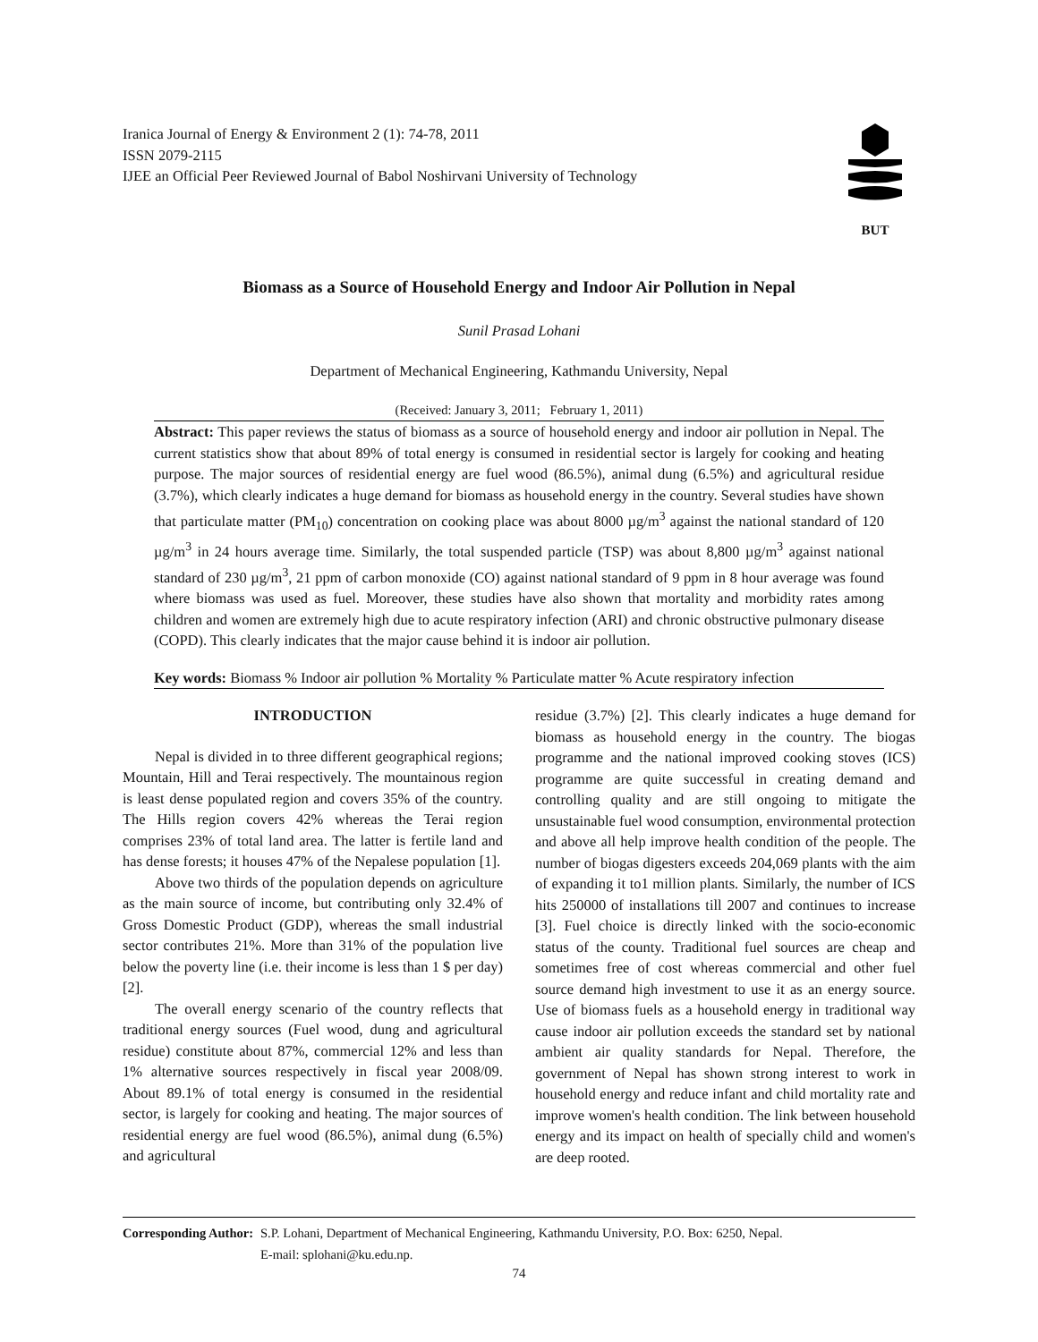Iranica Journal of Energy & Environment 2 (1): 74-78, 2011
ISSN 2079-2115
IJEE an Official Peer Reviewed Journal of Babol Noshirvani University of Technology
BUT
Biomass as a Source of Household Energy and Indoor Air Pollution in Nepal
Sunil Prasad Lohani
Department of Mechanical Engineering, Kathmandu University, Nepal
(Received: January 3, 2011; February 1, 2011)
Abstract: This paper reviews the status of biomass as a source of household energy and indoor air pollution in Nepal. The current statistics show that about 89% of total energy is consumed in residential sector is largely for cooking and heating purpose. The major sources of residential energy are fuel wood (86.5%), animal dung (6.5%) and agricultural residue (3.7%), which clearly indicates a huge demand for biomass as household energy in the country. Several studies have shown that particulate matter (PM<sub>10</sub>) concentration on cooking place was about 8000 µg/m<sup>3</sup> against the national standard of 120 µg/m<sup>3</sup> in 24 hours average time. Similarly, the total suspended particle (TSP) was about 8,800 µg/m<sup>3</sup> against national standard of 230 µg/m<sup>3</sup>, 21 ppm of carbon monoxide (CO) against national standard of 9 ppm in 8 hour average was found where biomass was used as fuel. Moreover, these studies have also shown that mortality and morbidity rates among children and women are extremely high due to acute respiratory infection (ARI) and chronic obstructive pulmonary disease (COPD). This clearly indicates that the major cause behind it is indoor air pollution.
Key words: Biomass % Indoor air pollution % Mortality % Particulate matter % Acute respiratory infection
INTRODUCTION
Nepal is divided in to three different geographical regions; Mountain, Hill and Terai respectively. The mountainous region is least dense populated region and covers 35% of the country. The Hills region covers 42% whereas the Terai region comprises 23% of total land area. The latter is fertile land and has dense forests; it houses 47% of the Nepalese population [1].
Above two thirds of the population depends on agriculture as the main source of income, but contributing only 32.4% of Gross Domestic Product (GDP), whereas the small industrial sector contributes 21%. More than 31% of the population live below the poverty line (i.e. their income is less than 1 $ per day) [2].
The overall energy scenario of the country reflects that traditional energy sources (Fuel wood, dung and agricultural residue) constitute about 87%, commercial 12% and less than 1% alternative sources respectively in fiscal year 2008/09. About 89.1% of total energy is consumed in the residential sector, is largely for cooking and heating. The major sources of residential energy are fuel wood (86.5%), animal dung (6.5%) and agricultural
residue (3.7%) [2]. This clearly indicates a huge demand for biomass as household energy in the country. The biogas programme and the national improved cooking stoves (ICS) programme are quite successful in creating demand and controlling quality and are still ongoing to mitigate the unsustainable fuel wood consumption, environmental protection and above all help improve health condition of the people. The number of biogas digesters exceeds 204,069 plants with the aim of expanding it to1 million plants. Similarly, the number of ICS hits 250000 of installations till 2007 and continues to increase [3]. Fuel choice is directly linked with the socio-economic status of the county. Traditional fuel sources are cheap and sometimes free of cost whereas commercial and other fuel source demand high investment to use it as an energy source. Use of biomass fuels as a household energy in traditional way cause indoor air pollution exceeds the standard set by national ambient air quality standards for Nepal. Therefore, the government of Nepal has shown strong interest to work in household energy and reduce infant and child mortality rate and improve women's health condition. The link between household energy and its impact on health of specially child and women's are deep rooted.
Corresponding Author: S.P. Lohani, Department of Mechanical Engineering, Kathmandu University, P.O. Box: 6250, Nepal.
E-mail: splohani@ku.edu.np.
74